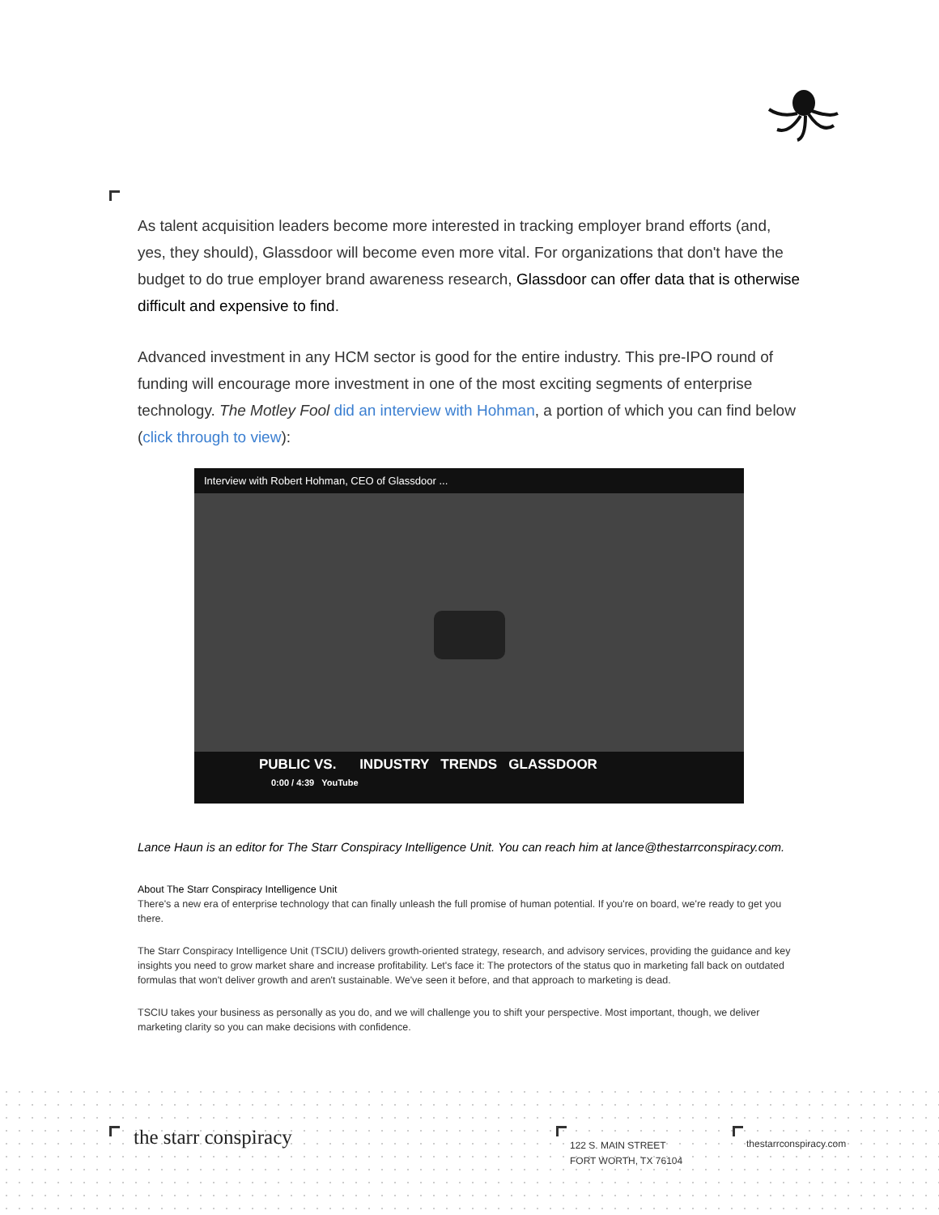As talent acquisition leaders become more interested in tracking employer brand efforts (and, yes, they should), Glassdoor will become even more vital. For organizations that don't have the budget to do true employer brand awareness research, Glassdoor can offer data that is otherwise difficult and expensive to find.
Advanced investment in any HCM sector is good for the entire industry. This pre-IPO round of funding will encourage more investment in one of the most exciting segments of enterprise technology. The Motley Fool did an interview with Hohman, a portion of which you can find below (click through to view):
Interview with Robert Hohman, CEO of Glassdoor ...
PUBLIC VS. INDUSTRY TRENDS GLASSDOOR
0:00 / 4:39 YouTube
Lance Haun is an editor for The Starr Conspiracy Intelligence Unit. You can reach him at lance@thestarrconspiracy.com.
About The Starr Conspiracy Intelligence Unit
There's a new era of enterprise technology that can finally unleash the full promise of human potential. If you're on board, we're ready to get you there.
The Starr Conspiracy Intelligence Unit (TSCIU) delivers growth-oriented strategy, research, and advisory services, providing the guidance and key insights you need to grow market share and increase profitability. Let's face it: The protectors of the status quo in marketing fall back on outdated formulas that won't deliver growth and aren't sustainable. We've seen it before, and that approach to marketing is dead.
TSCIU takes your business as personally as you do, and we will challenge you to shift your perspective. Most important, though, we deliver marketing clarity so you can make decisions with confidence.
the starr conspiracy
122 S. MAIN STREET
FORT WORTH, TX 76104
thestarrconspiracy.com